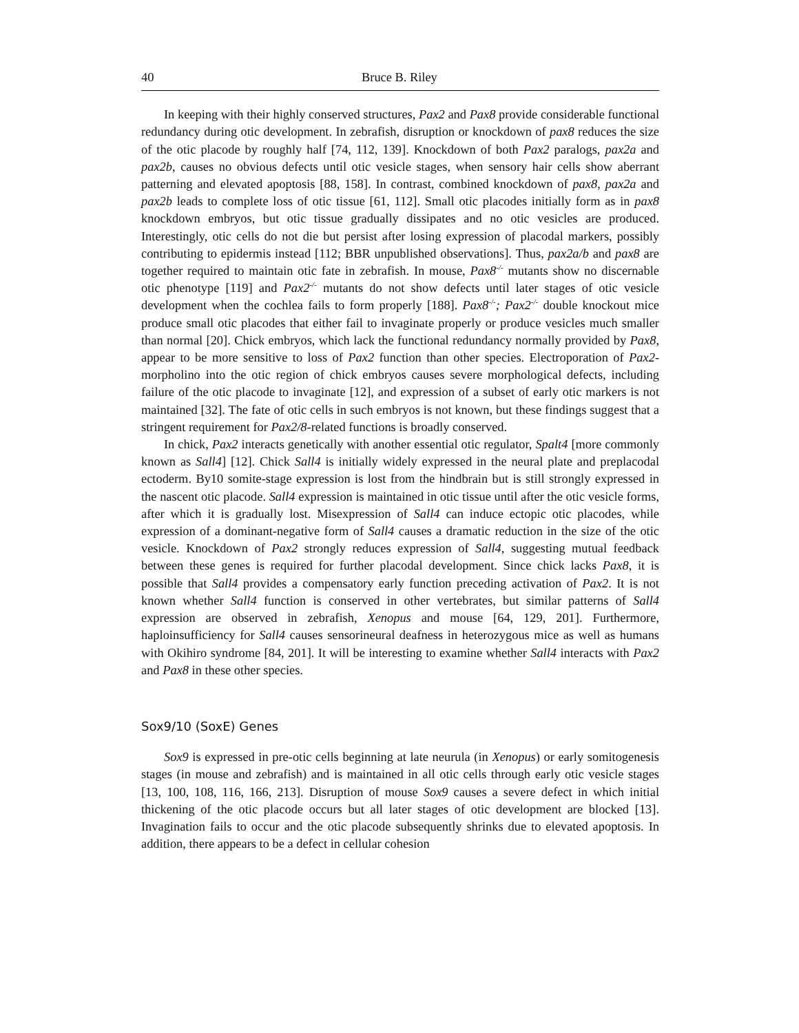40 Bruce B. Riley
In keeping with their highly conserved structures, Pax2 and Pax8 provide considerable functional redundancy during otic development. In zebrafish, disruption or knockdown of pax8 reduces the size of the otic placode by roughly half [74, 112, 139]. Knockdown of both Pax2 paralogs, pax2a and pax2b, causes no obvious defects until otic vesicle stages, when sensory hair cells show aberrant patterning and elevated apoptosis [88, 158]. In contrast, combined knockdown of pax8, pax2a and pax2b leads to complete loss of otic tissue [61, 112]. Small otic placodes initially form as in pax8 knockdown embryos, but otic tissue gradually dissipates and no otic vesicles are produced. Interestingly, otic cells do not die but persist after losing expression of placodal markers, possibly contributing to epidermis instead [112; BBR unpublished observations]. Thus, pax2a/b and pax8 are together required to maintain otic fate in zebrafish. In mouse, Pax8<sup>-/-</sup> mutants show no discernable otic phenotype [119] and Pax2<sup>-/-</sup> mutants do not show defects until later stages of otic vesicle development when the cochlea fails to form properly [188]. Pax8<sup>-/-</sup>; Pax2<sup>-/-</sup> double knockout mice produce small otic placodes that either fail to invaginate properly or produce vesicles much smaller than normal [20]. Chick embryos, which lack the functional redundancy normally provided by Pax8, appear to be more sensitive to loss of Pax2 function than other species. Electroporation of Pax2-morpholino into the otic region of chick embryos causes severe morphological defects, including failure of the otic placode to invaginate [12], and expression of a subset of early otic markers is not maintained [32]. The fate of otic cells in such embryos is not known, but these findings suggest that a stringent requirement for Pax2/8-related functions is broadly conserved.
In chick, Pax2 interacts genetically with another essential otic regulator, Spalt4 [more commonly known as Sall4] [12]. Chick Sall4 is initially widely expressed in the neural plate and preplacodal ectoderm. By10 somite-stage expression is lost from the hindbrain but is still strongly expressed in the nascent otic placode. Sall4 expression is maintained in otic tissue until after the otic vesicle forms, after which it is gradually lost. Misexpression of Sall4 can induce ectopic otic placodes, while expression of a dominant-negative form of Sall4 causes a dramatic reduction in the size of the otic vesicle. Knockdown of Pax2 strongly reduces expression of Sall4, suggesting mutual feedback between these genes is required for further placodal development. Since chick lacks Pax8, it is possible that Sall4 provides a compensatory early function preceding activation of Pax2. It is not known whether Sall4 function is conserved in other vertebrates, but similar patterns of Sall4 expression are observed in zebrafish, Xenopus and mouse [64, 129, 201]. Furthermore, haploinsufficiency for Sall4 causes sensorineural deafness in heterozygous mice as well as humans with Okihiro syndrome [84, 201]. It will be interesting to examine whether Sall4 interacts with Pax2 and Pax8 in these other species.
Sox9/10 (SoxE) Genes
Sox9 is expressed in pre-otic cells beginning at late neurula (in Xenopus) or early somitogenesis stages (in mouse and zebrafish) and is maintained in all otic cells through early otic vesicle stages [13, 100, 108, 116, 166, 213]. Disruption of mouse Sox9 causes a severe defect in which initial thickening of the otic placode occurs but all later stages of otic development are blocked [13]. Invagination fails to occur and the otic placode subsequently shrinks due to elevated apoptosis. In addition, there appears to be a defect in cellular cohesion